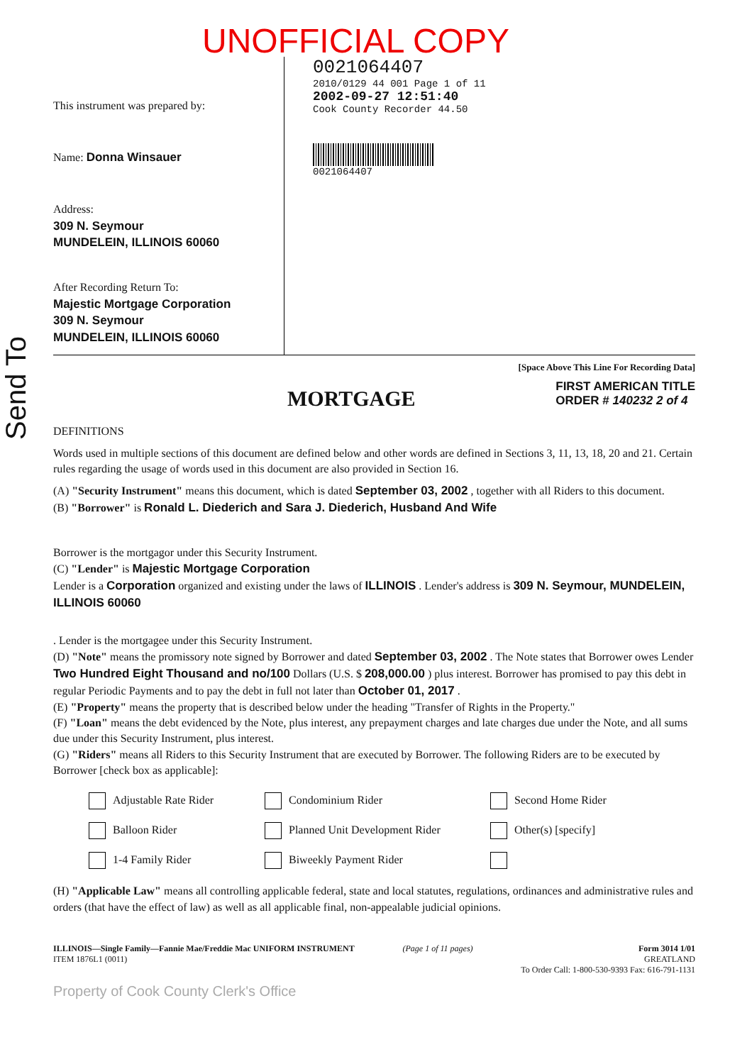Send To
UNOFFICIAL COPY
This instrument was prepared by:
Name: Donna Winsauer
Address:
309 N. Seymour
MUNDELEIN, ILLINOIS 60060
After Recording Return To:
Majestic Mortgage Corporation
309 N. Seymour
MUNDELEIN, ILLINOIS 60060
0021064407
2010/0129 44 001 Page 1 of 11
2002-09-27 12:51:40
Cook County Recorder 44.50
0021064407
[Space Above This Line For Recording Data]
MORTGAGE
FIRST AMERICAN TITLE
ORDER # 140232 2 of 4
DEFINITIONS
Words used in multiple sections of this document are defined below and other words are defined in Sections 3, 11, 13, 18, 20 and 21. Certain rules regarding the usage of words used in this document are also provided in Section 16.
(A) "Security Instrument" means this document, which is dated September 03, 2002 , together with all Riders to this document.
(B) "Borrower" is Ronald L. Diederich and Sara J. Diederich, Husband And Wife
Borrower is the mortgagor under this Security Instrument.
(C) "Lender" is Majestic Mortgage Corporation
Lender is a Corporation organized and existing under the laws of ILLINOIS . Lender's address is 309 N. Seymour, MUNDELEIN, ILLINOIS 60060
. Lender is the mortgagee under this Security Instrument.
(D) "Note" means the promissory note signed by Borrower and dated September 03, 2002 . The Note states that Borrower owes Lender Two Hundred Eight Thousand and no/100 Dollars (U.S. $ 208,000.00 ) plus interest. Borrower has promised to pay this debt in regular Periodic Payments and to pay the debt in full not later than October 01, 2017 .
(E) "Property" means the property that is described below under the heading "Transfer of Rights in the Property."
(F) "Loan" means the debt evidenced by the Note, plus interest, any prepayment charges and late charges due under the Note, and all sums due under this Security Instrument, plus interest.
(G) "Riders" means all Riders to this Security Instrument that are executed by Borrower. The following Riders are to be executed by Borrower [check box as applicable]:
Adjustable Rate Rider Condominium Rider Second Home Rider Balloon Rider Planned Unit Development Rider Other(s) [specify] 1-4 Family Rider Biweekly Payment Rider
(H) "Applicable Law" means all controlling applicable federal, state and local statutes, regulations, ordinances and administrative rules and orders (that have the effect of law) as well as all applicable final, non-appealable judicial opinions.
ILLINOIS—Single Family—Fannie Mae/Freddie Mac UNIFORM INSTRUMENT
ITEM 1876L1 (0011)
(Page 1 of 11 pages) Form 3014 1/01
GREATLAND
To Order Call: 1-800-530-9393 Fax: 616-791-1131
Property of Cook County Clerk's Office